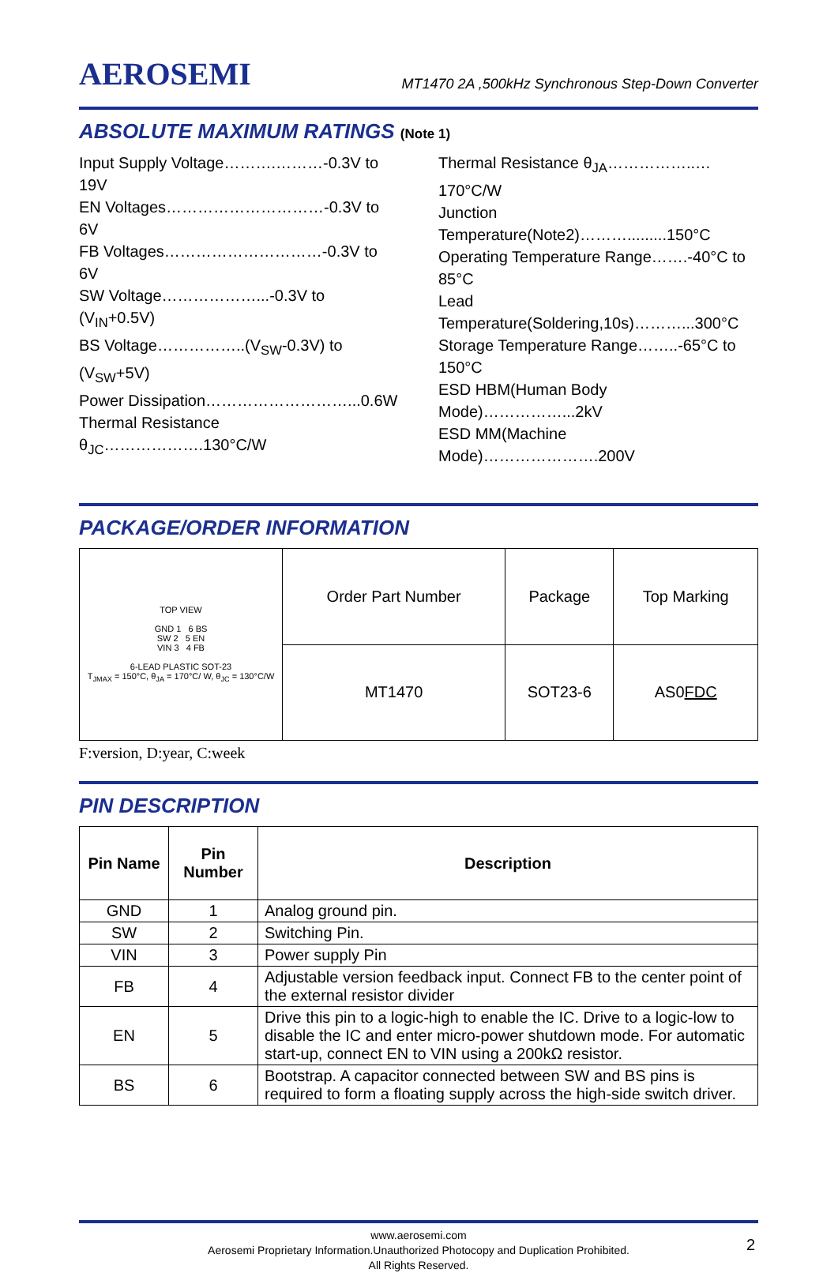AEROSEMI MT1470 2A ,500kHz Synchronous Step-Down Converter
ABSOLUTE MAXIMUM RATINGS (Note 1)
Input Supply Voltage……….………-0.3V to 19V
EN Voltages…………………………-0.3V to 6V
FB Voltages…………………………-0.3V to 6V
SW Voltage………………...-0.3V to (V<sub>IN</sub>+0.5V)
BS Voltage……………..(V<sub>SW</sub>-0.3V) to (V<sub>SW</sub>+5V)
Power Dissipation………………………...0.6W
Thermal Resistance θ<sub>JC</sub>……………….130°C/W
Thermal Resistance θ<sub>JA</sub>……………..…170°C/W
Junction Temperature(Note2)……….........150°C
Operating Temperature Range…….-40°C to 85°C
Lead Temperature(Soldering,10s)………...300°C
Storage Temperature Range……..-65°C to 150°C
ESD HBM(Human Body Mode)……………...2kV
ESD MM(Machine Mode)………………….200V
PACKAGE/ORDER INFORMATION
| TOP VIEW GND 1 6 BS SW 2 5 EN VIN 3 4 FB 6-LEAD PLASTIC SOT-23 T<sub>JMAX</sub> = 150°C, θ<sub>JA</sub> = 170°C/ W, θ<sub>JC</sub> = 130°C/W | Order Part Number | Package | Top Marking |
| | MT1470 | SOT23-6 | AS0 FDC |
F:version, D:year, C:week
PIN DESCRIPTION
| Pin Name | Pin Number | Description |
| --- | --- | --- |
| GND | 1 | Analog ground pin. |
| SW | 2 | Switching Pin. |
| VIN | 3 | Power supply Pin |
| FB | 4 | Adjustable version feedback input. Connect FB to the center point of the external resistor divider |
| EN | 5 | Drive this pin to a logic-high to enable the IC. Drive to a logic-low to disable the IC and enter micro-power shutdown mode. For automatic start-up, connect EN to VIN using a 200kΩ resistor. |
| BS | 6 | Bootstrap. A capacitor connected between SW and BS pins is required to form a floating supply across the high-side switch driver. |
www.aerosemi.com
Aerosemi Proprietary Information.Unauthorized Photocopy and Duplication Prohibited.
All Rights Reserved.
2